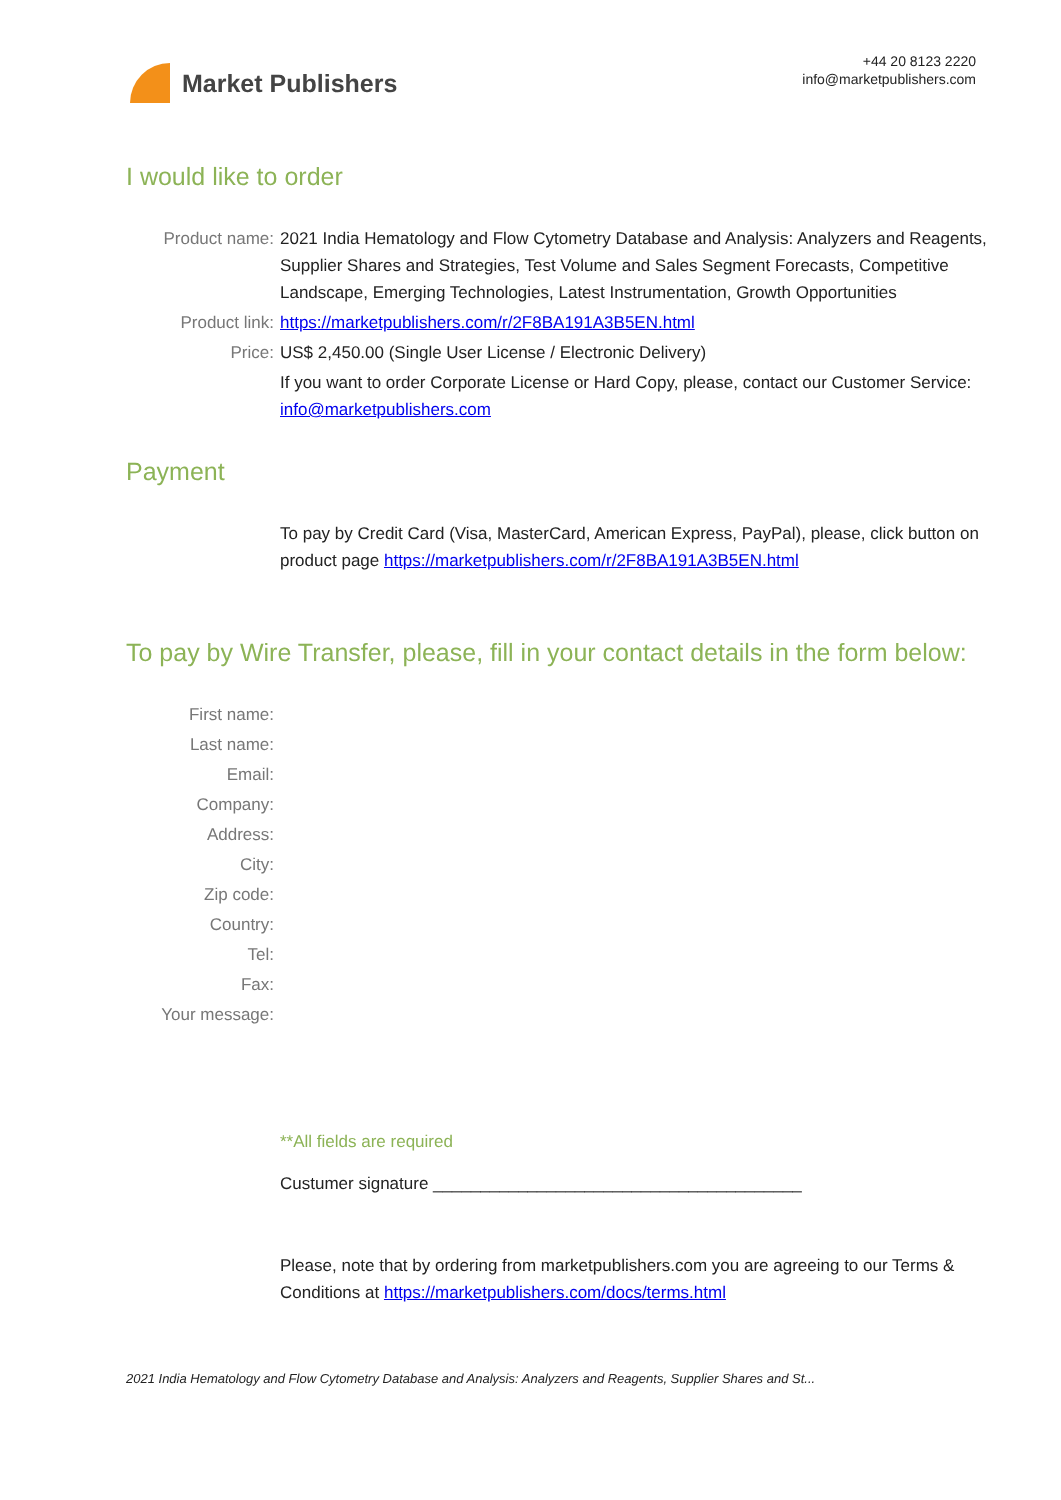Market Publishers
+44 20 8123 2220
info@marketpublishers.com
I would like to order
Product name: 2021 India Hematology and Flow Cytometry Database and Analysis: Analyzers and Reagents, Supplier Shares and Strategies, Test Volume and Sales Segment Forecasts, Competitive Landscape, Emerging Technologies, Latest Instrumentation, Growth Opportunities
Product link: https://marketpublishers.com/r/2F8BA191A3B5EN.html
Price: US$ 2,450.00 (Single User License / Electronic Delivery)
If you want to order Corporate License or Hard Copy, please, contact our Customer Service:
info@marketpublishers.com
Payment
To pay by Credit Card (Visa, MasterCard, American Express, PayPal), please, click button on product page https://marketpublishers.com/r/2F8BA191A3B5EN.html
To pay by Wire Transfer, please, fill in your contact details in the form below:
First name:
Last name:
Email:
Company:
Address:
City:
Zip code:
Country:
Tel:
Fax:
Your message:
**All fields are required
Custumer signature _______________________________________
Please, note that by ordering from marketpublishers.com you are agreeing to our Terms & Conditions at https://marketpublishers.com/docs/terms.html
2021 India Hematology and Flow Cytometry Database and Analysis: Analyzers and Reagents, Supplier Shares and St...